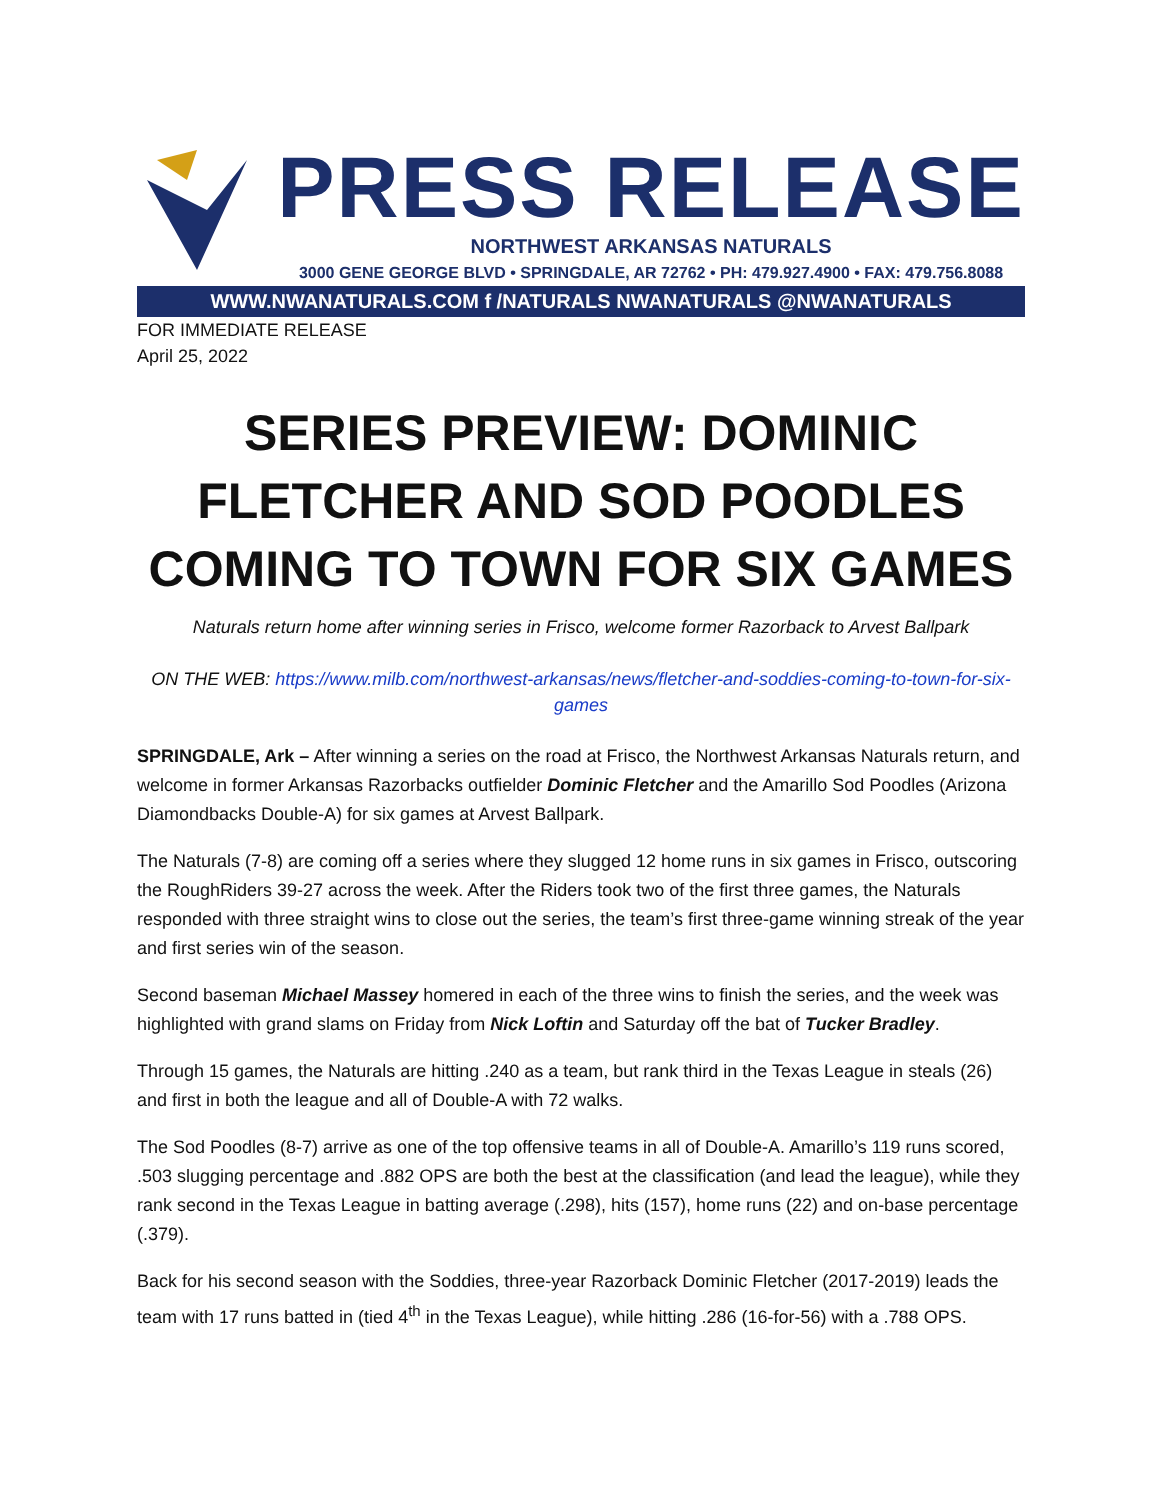PRESS RELEASE
NORTHWEST ARKANSAS NATURALS
3000 GENE GEORGE BLVD • SPRINGDALE, AR 72762 • PH: 479.927.4900 • FAX: 479.756.8088
WWW.NWANATURALS.COM f /NATURALS NWANATURALS @NWANATURALS
FOR IMMEDIATE RELEASE
April 25, 2022
SERIES PREVIEW: DOMINIC FLETCHER AND SOD POODLES COMING TO TOWN FOR SIX GAMES
Naturals return home after winning series in Frisco, welcome former Razorback to Arvest Ballpark
ON THE WEB: https://www.milb.com/northwest-arkansas/news/fletcher-and-soddies-coming-to-town-for-six-games
SPRINGDALE, Ark – After winning a series on the road at Frisco, the Northwest Arkansas Naturals return, and welcome in former Arkansas Razorbacks outfielder Dominic Fletcher and the Amarillo Sod Poodles (Arizona Diamondbacks Double-A) for six games at Arvest Ballpark.
The Naturals (7-8) are coming off a series where they slugged 12 home runs in six games in Frisco, outscoring the RoughRiders 39-27 across the week. After the Riders took two of the first three games, the Naturals responded with three straight wins to close out the series, the team’s first three-game winning streak of the year and first series win of the season.
Second baseman Michael Massey homered in each of the three wins to finish the series, and the week was highlighted with grand slams on Friday from Nick Loftin and Saturday off the bat of Tucker Bradley.
Through 15 games, the Naturals are hitting .240 as a team, but rank third in the Texas League in steals (26) and first in both the league and all of Double-A with 72 walks.
The Sod Poodles (8-7) arrive as one of the top offensive teams in all of Double-A. Amarillo’s 119 runs scored, .503 slugging percentage and .882 OPS are both the best at the classification (and lead the league), while they rank second in the Texas League in batting average (.298), hits (157), home runs (22) and on-base percentage (.379).
Back for his second season with the Soddies, three-year Razorback Dominic Fletcher (2017-2019) leads the team with 17 runs batted in (tied 4<sup>th</sup> in the Texas League), while hitting .286 (16-for-56) with a .788 OPS.